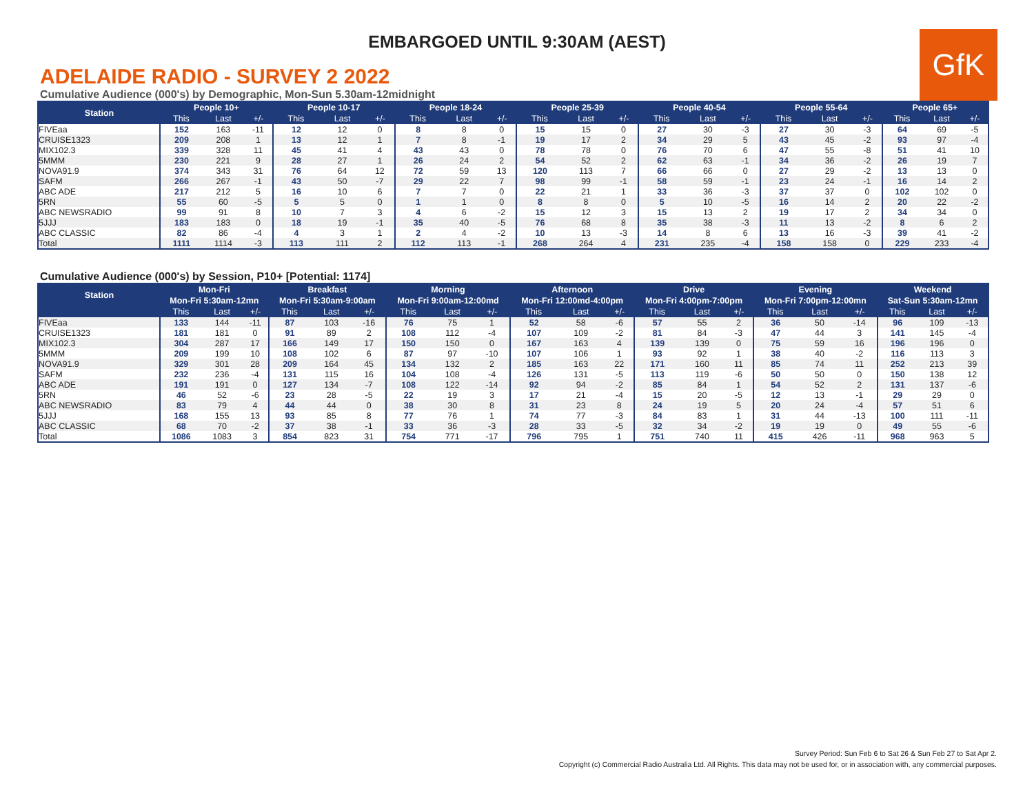EMBARGOED UNTIL 9:30AM (AEST)
GfK
ADELAIDE RADIO - SURVEY 2 2022
Cumulative Audience (000's) by Demographic, Mon-Sun 5.30am-12midnight
| Station | People 10+ | | | People 10-17 | | | People 18-24 | | | People 25-39 | | | People 40-54 | | | People 55-64 | | | People 65+ | | |
| --- | --- | --- | --- | --- | --- | --- | --- | --- | --- | --- | --- | --- | --- | --- | --- | --- | --- | --- | --- | --- | --- |
| | This | Last | +/- | This | Last | +/- | This | Last | +/- | This | Last | +/- | This | Last | +/- | This | Last | +/- | This | Last | +/- |
| FIVEaa | 152 | 163 | -11 | 12 | 12 | 0 | 8 | 8 | 0 | 15 | 15 | 0 | 27 | 30 | -3 | 27 | 30 | -3 | 64 | 69 | -5 |
| CRUISE1323 | 209 | 208 | 1 | 13 | 12 | 1 | 7 | 8 | -1 | 19 | 17 | 2 | 34 | 29 | 5 | 43 | 45 | -2 | 93 | 97 | -4 |
| MIX102.3 | 339 | 328 | 11 | 45 | 41 | 4 | 43 | 43 | 0 | 78 | 78 | 0 | 76 | 70 | 6 | 47 | 55 | -8 | 51 | 41 | 10 |
| 5MMM | 230 | 221 | 9 | 28 | 27 | 1 | 26 | 24 | 2 | 54 | 52 | 2 | 62 | 63 | -1 | 34 | 36 | -2 | 26 | 19 | 7 |
| NOVA91.9 | 374 | 343 | 31 | 76 | 64 | 12 | 72 | 59 | 13 | 120 | 113 | 7 | 66 | 66 | 0 | 27 | 29 | -2 | 13 | 13 | 0 |
| SAFM | 266 | 267 | -1 | 43 | 50 | -7 | 29 | 22 | 7 | 98 | 99 | -1 | 58 | 59 | -1 | 23 | 24 | -1 | 16 | 14 | 2 |
| ABC ADE | 217 | 212 | 5 | 16 | 10 | 6 | 7 | 7 | 0 | 22 | 21 | 1 | 33 | 36 | -3 | 37 | 37 | 0 | 102 | 102 | 0 |
| 5RN | 55 | 60 | -5 | 5 | 5 | 0 | 1 | 1 | 0 | 8 | 8 | 0 | 5 | 10 | -5 | 16 | 14 | 2 | 20 | 22 | -2 |
| ABC NEWSRADIO | 99 | 91 | 8 | 10 | 7 | 3 | 4 | 6 | -2 | 15 | 12 | 3 | 15 | 13 | 2 | 19 | 17 | 2 | 34 | 34 | 0 |
| 5JJJ | 183 | 183 | 0 | 18 | 19 | -1 | 35 | 40 | -5 | 76 | 68 | 8 | 35 | 38 | -3 | 11 | 13 | -2 | 8 | 6 | 2 |
| ABC CLASSIC | 82 | 86 | -4 | 4 | 3 | 1 | 2 | 4 | -2 | 10 | 13 | -3 | 14 | 8 | 6 | 13 | 16 | -3 | 39 | 41 | -2 |
| Total | 1111 | 1114 | -3 | 113 | 111 | 2 | 112 | 113 | -1 | 268 | 264 | 4 | 231 | 235 | -4 | 158 | 158 | 0 | 229 | 233 | -4 |
Cumulative Audience (000's) by Session, P10+ [Potential: 1174]
| Station | Mon-Fri | | | Breakfast | | | Morning | | | Afternoon | | | Drive | | | Evening | | | Weekend | | |
| --- | --- | --- | --- | --- | --- | --- | --- | --- | --- | --- | --- | --- | --- | --- | --- | --- | --- | --- | --- | --- | --- |
| | Mon-Fri 5:30am-12mn | | | Mon-Fri 5:30am-9:00am | | | Mon-Fri 9:00am-12:00md | | | Mon-Fri 12:00md-4:00pm | | | Mon-Fri 4:00pm-7:00pm | | | Mon-Fri 7:00pm-12:00mn | | | Sat-Sun 5:30am-12mn | | |
| | This | Last | +/- | This | Last | +/- | This | Last | +/- | This | Last | +/- | This | Last | +/- | This | Last | +/- | This | Last | +/- |
| FIVEaa | 133 | 144 | -11 | 87 | 103 | -16 | 76 | 75 | 1 | 52 | 58 | -6 | 57 | 55 | 2 | 36 | 50 | -14 | 96 | 109 | -13 |
| CRUISE1323 | 181 | 181 | 0 | 91 | 89 | 2 | 108 | 112 | -4 | 107 | 109 | -2 | 81 | 84 | -3 | 47 | 44 | 3 | 141 | 145 | -4 |
| MIX102.3 | 304 | 287 | 17 | 166 | 149 | 17 | 150 | 150 | 0 | 167 | 163 | 4 | 139 | 139 | 0 | 75 | 59 | 16 | 196 | 196 | 0 |
| 5MMM | 209 | 199 | 10 | 108 | 102 | 6 | 87 | 97 | -10 | 107 | 106 | 1 | 93 | 92 | 1 | 38 | 40 | -2 | 116 | 113 | 3 |
| NOVA91.9 | 329 | 301 | 28 | 209 | 164 | 45 | 134 | 132 | 2 | 185 | 163 | 22 | 171 | 160 | 11 | 85 | 74 | 11 | 252 | 213 | 39 |
| SAFM | 232 | 236 | -4 | 131 | 115 | 16 | 104 | 108 | -4 | 126 | 131 | -5 | 113 | 119 | -6 | 50 | 50 | 0 | 150 | 138 | 12 |
| ABC ADE | 191 | 191 | 0 | 127 | 134 | -7 | 108 | 122 | -14 | 92 | 94 | -2 | 85 | 84 | 1 | 54 | 52 | 2 | 131 | 137 | -6 |
| 5RN | 46 | 52 | -6 | 23 | 28 | -5 | 22 | 19 | 3 | 17 | 21 | -4 | 15 | 20 | -5 | 12 | 13 | -1 | 29 | 29 | 0 |
| ABC NEWSRADIO | 83 | 79 | 4 | 44 | 44 | 0 | 38 | 30 | 8 | 31 | 23 | 8 | 24 | 19 | 5 | 20 | 24 | -4 | 57 | 51 | 6 |
| 5JJJ | 168 | 155 | 13 | 93 | 85 | 8 | 77 | 76 | 1 | 74 | 77 | -3 | 84 | 83 | 1 | 31 | 44 | -13 | 100 | 111 | -11 |
| ABC CLASSIC | 68 | 70 | -2 | 37 | 38 | -1 | 33 | 36 | -3 | 28 | 33 | -5 | 32 | 34 | -2 | 19 | 19 | 0 | 49 | 55 | -6 |
| Total | 1086 | 1083 | 3 | 854 | 823 | 31 | 754 | 771 | -17 | 796 | 795 | 1 | 751 | 740 | 11 | 415 | 426 | -11 | 968 | 963 | 5 |
Survey Period: Sun Feb 6 to Sat 26 & Sun Feb 27 to Sat Apr 2.
Copyright (c) Commercial Radio Australia Ltd. All Rights. This data may not be used for, or in association with, any commercial purposes.